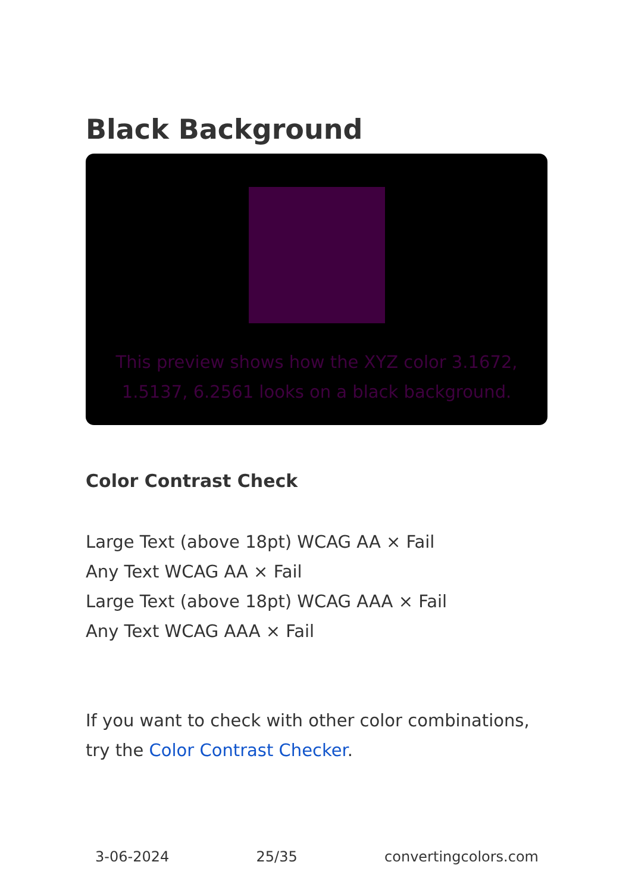Black Background
This preview shows how the XYZ color 3.1672, 1.5137, 6.2561 looks on a black background.
Color Contrast Check
Large Text (above 18pt) WCAG AA × Fail
Any Text WCAG AA × Fail
Large Text (above 18pt) WCAG AAA × Fail
Any Text WCAG AAA × Fail
If you want to check with other color combinations, try the Color Contrast Checker.
3-06-2024 25/35 convertingcolors.com